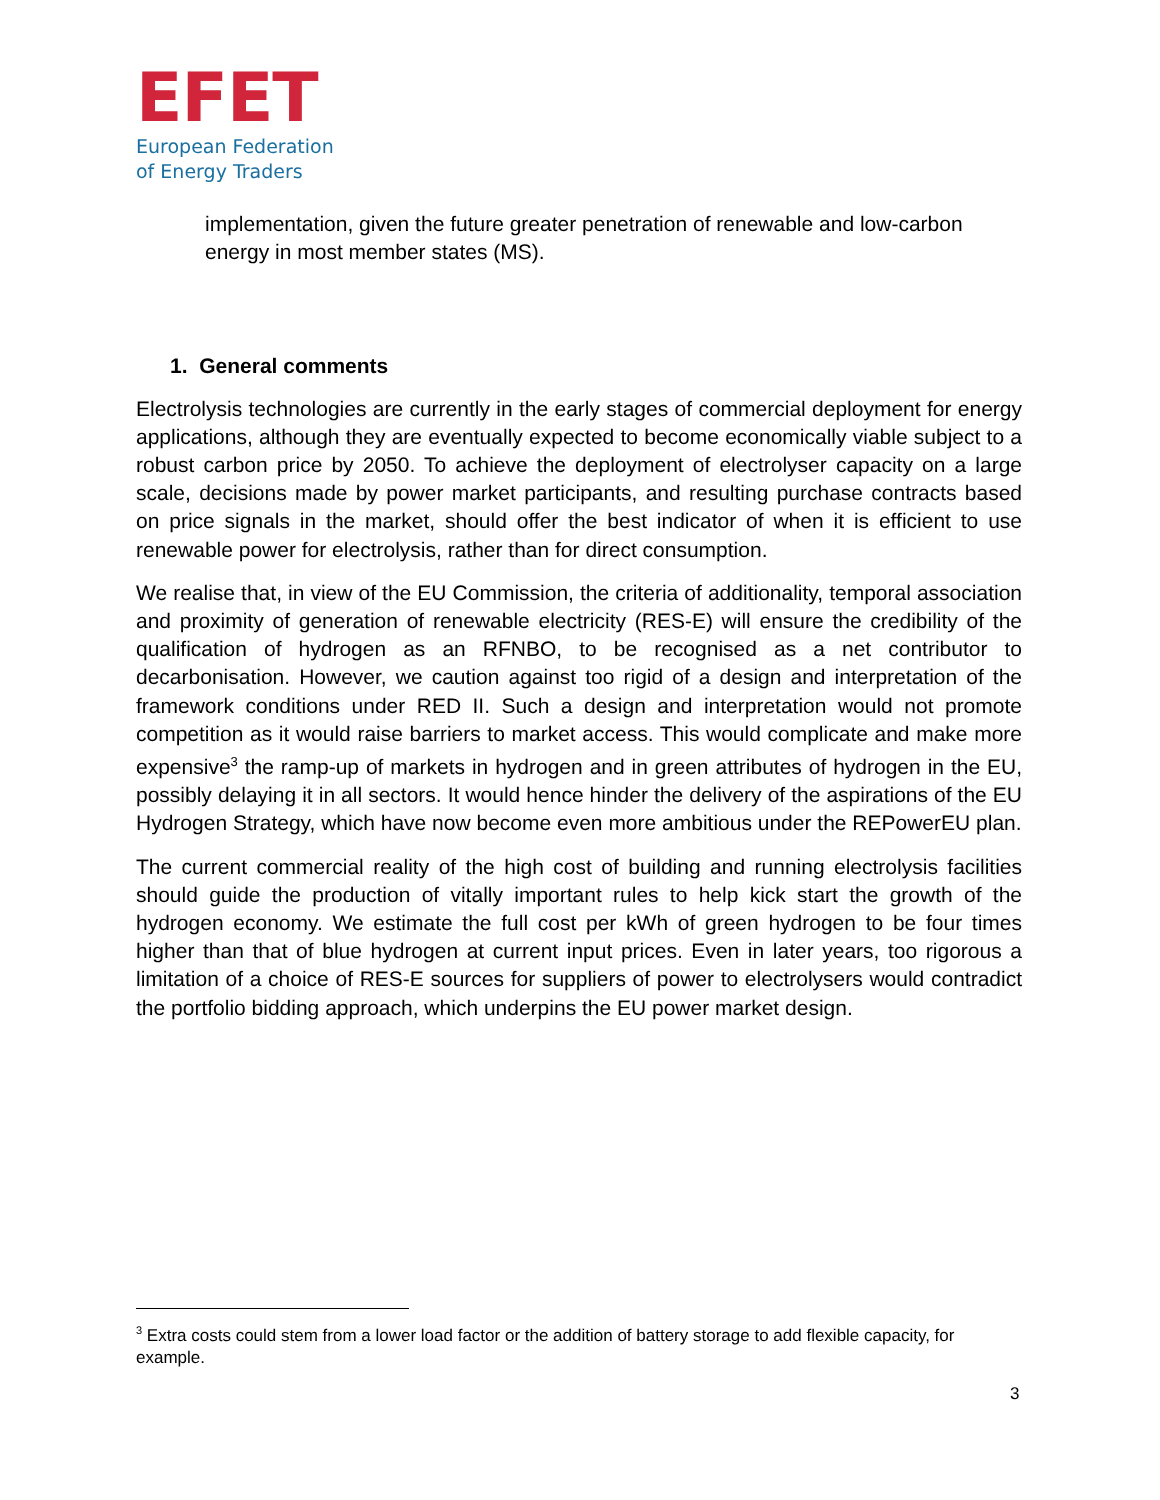EFET
European Federation
of Energy Traders
implementation, given the future greater penetration of renewable and low-carbon energy in most member states (MS).
1. General comments
Electrolysis technologies are currently in the early stages of commercial deployment for energy applications, although they are eventually expected to become economically viable subject to a robust carbon price by 2050. To achieve the deployment of electrolyser capacity on a large scale, decisions made by power market participants, and resulting purchase contracts based on price signals in the market, should offer the best indicator of when it is efficient to use renewable power for electrolysis, rather than for direct consumption.
We realise that, in view of the EU Commission, the criteria of additionality, temporal association and proximity of generation of renewable electricity (RES-E) will ensure the credibility of the qualification of hydrogen as an RFNBO, to be recognised as a net contributor to decarbonisation. However, we caution against too rigid of a design and interpretation of the framework conditions under RED II. Such a design and interpretation would not promote competition as it would raise barriers to market access. This would complicate and make more expensive<sup>3</sup> the ramp-up of markets in hydrogen and in green attributes of hydrogen in the EU, possibly delaying it in all sectors. It would hence hinder the delivery of the aspirations of the EU Hydrogen Strategy, which have now become even more ambitious under the REPowerEU plan.
The current commercial reality of the high cost of building and running electrolysis facilities should guide the production of vitally important rules to help kick start the growth of the hydrogen economy. We estimate the full cost per kWh of green hydrogen to be four times higher than that of blue hydrogen at current input prices. Even in later years, too rigorous a limitation of a choice of RES-E sources for suppliers of power to electrolysers would contradict the portfolio bidding approach, which underpins the EU power market design.
<sup>3</sup> Extra costs could stem from a lower load factor or the addition of battery storage to add flexible capacity, for example.
3